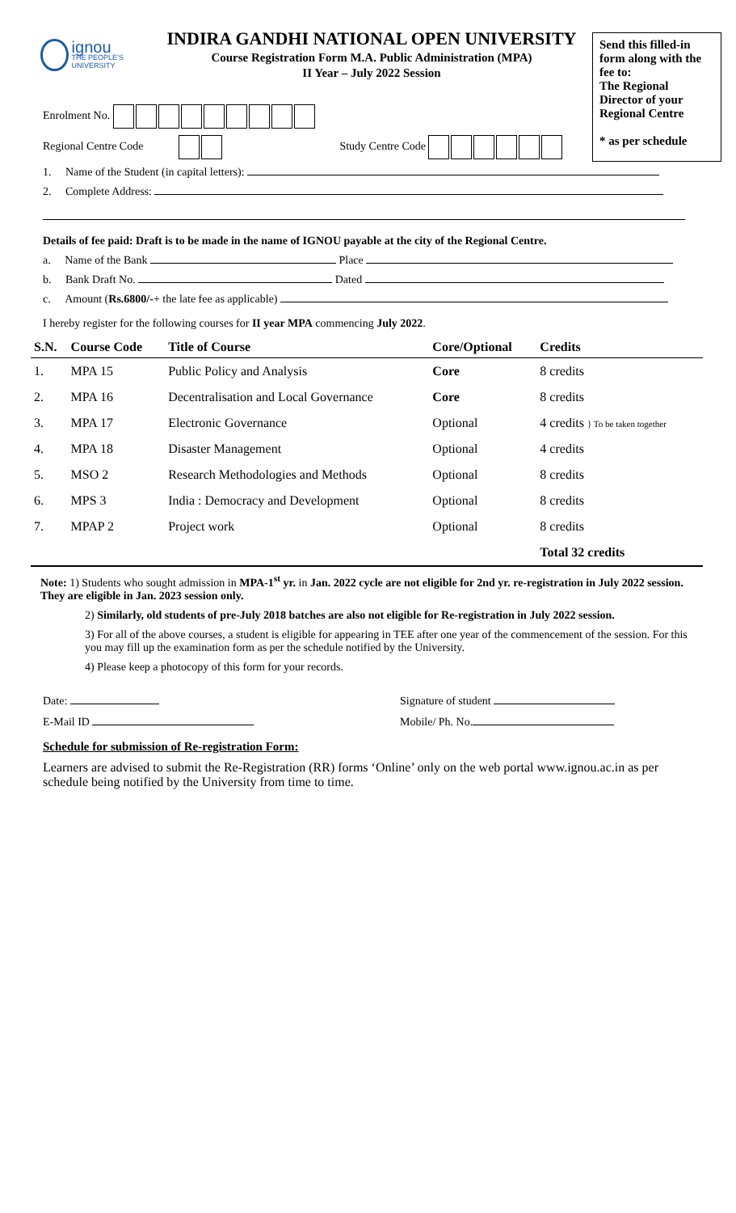ignou
THE PEOPLE'S UNIVERSITY
INDIRA GANDHI NATIONAL OPEN UNIVERSITY
Course Registration Form M.A. Public Administration (MPA)
II Year – July 2022 Session
Send this filled-in form along with the fee to:
The Regional Director of your Regional Centre
* as per schedule
Enrolment No.
Regional Centre Code Study Centre Code
1. Name of the Student (in capital letters):
2. Complete Address:
Details of fee paid: Draft is to be made in the name of IGNOU payable at the city of the Regional Centre.
a. Name of the Bank Place
b. Bank Draft No. Dated
c. Amount (Rs.6800/-+ the late fee as applicable)
I hereby register for the following courses for II year MPA commencing July 2022.
| S.N. | Course Code | Title of Course | Core/Optional | Credits |
| --- | --- | --- | --- | --- |
| 1. | MPA 15 | Public Policy and Analysis | Core | 8 credits |
| 2. | MPA 16 | Decentralisation and Local Governance | Core | 8 credits |
| 3. | MPA 17 | Electronic Governance | Optional | 4 credits } To be taken together |
| 4. | MPA 18 | Disaster Management | Optional | 4 credits |
| 5. | MSO 2 | Research Methodologies and Methods | Optional | 8 credits |
| 6. | MPS 3 | India : Democracy and Development | Optional | 8 credits |
| 7. | MPAP 2 | Project work | Optional | 8 credits |
| | | | | Total 32 credits |
Note: 1) Students who sought admission in MPA-1<sup>st</sup> yr. in Jan. 2022 cycle are not eligible for 2nd yr. re-registration in July 2022 session. They are eligible in Jan. 2023 session only.
2) Similarly, old students of pre-July 2018 batches are also not eligible for Re-registration in July 2022 session.
3) For all of the above courses, a student is eligible for appearing in TEE after one year of the commencement of the session. For this you may fill up the examination form as per the schedule notified by the University.
4) Please keep a photocopy of this form for your records.
Date: Signature of student
E-Mail ID Mobile/ Ph. No.
Schedule for submission of Re-registration Form:
Learners are advised to submit the Re-Registration (RR) forms ‘Online’ only on the web portal www.ignou.ac.in as per schedule being notified by the University from time to time.